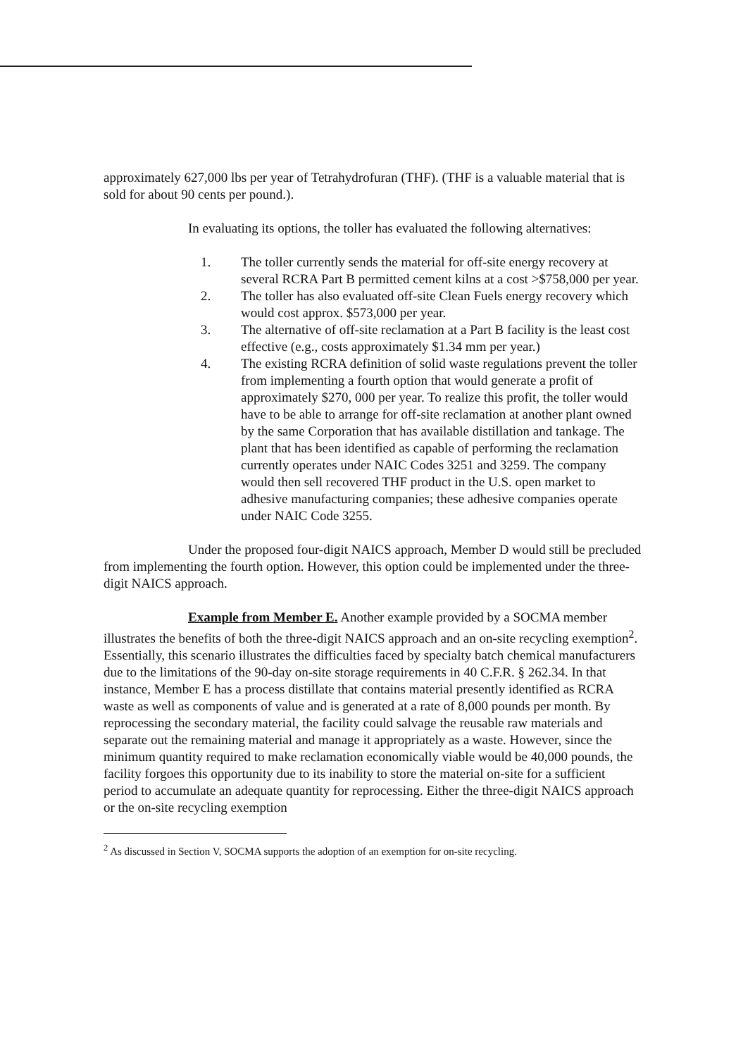approximately 627,000 lbs per year of Tetrahydrofuran (THF). (THF is a valuable material that is sold for about 90 cents per pound.).
In evaluating its options, the toller has evaluated the following alternatives:
1. The toller currently sends the material for off-site energy recovery at several RCRA Part B permitted cement kilns at a cost >$758,000 per year.
2. The toller has also evaluated off-site Clean Fuels energy recovery which would cost approx. $573,000 per year.
3. The alternative of off-site reclamation at a Part B facility is the least cost effective (e.g., costs approximately $1.34 mm per year.)
4. The existing RCRA definition of solid waste regulations prevent the toller from implementing a fourth option that would generate a profit of approximately $270, 000 per year. To realize this profit, the toller would have to be able to arrange for off-site reclamation at another plant owned by the same Corporation that has available distillation and tankage. The plant that has been identified as capable of performing the reclamation currently operates under NAIC Codes 3251 and 3259. The company would then sell recovered THF product in the U.S. open market to adhesive manufacturing companies; these adhesive companies operate under NAIC Code 3255.
Under the proposed four-digit NAICS approach, Member D would still be precluded from implementing the fourth option. However, this option could be implemented under the three-digit NAICS approach.
Example from Member E. Another example provided by a SOCMA member illustrates the benefits of both the three-digit NAICS approach and an on-site recycling exemption<sup>2</sup>. Essentially, this scenario illustrates the difficulties faced by specialty batch chemical manufacturers due to the limitations of the 90-day on-site storage requirements in 40 C.F.R. § 262.34. In that instance, Member E has a process distillate that contains material presently identified as RCRA waste as well as components of value and is generated at a rate of 8,000 pounds per month. By reprocessing the secondary material, the facility could salvage the reusable raw materials and separate out the remaining material and manage it appropriately as a waste. However, since the minimum quantity required to make reclamation economically viable would be 40,000 pounds, the facility forgoes this opportunity due to its inability to store the material on-site for a sufficient period to accumulate an adequate quantity for reprocessing. Either the three-digit NAICS approach or the on-site recycling exemption
<sup>2</sup> As discussed in Section V, SOCMA supports the adoption of an exemption for on-site recycling.